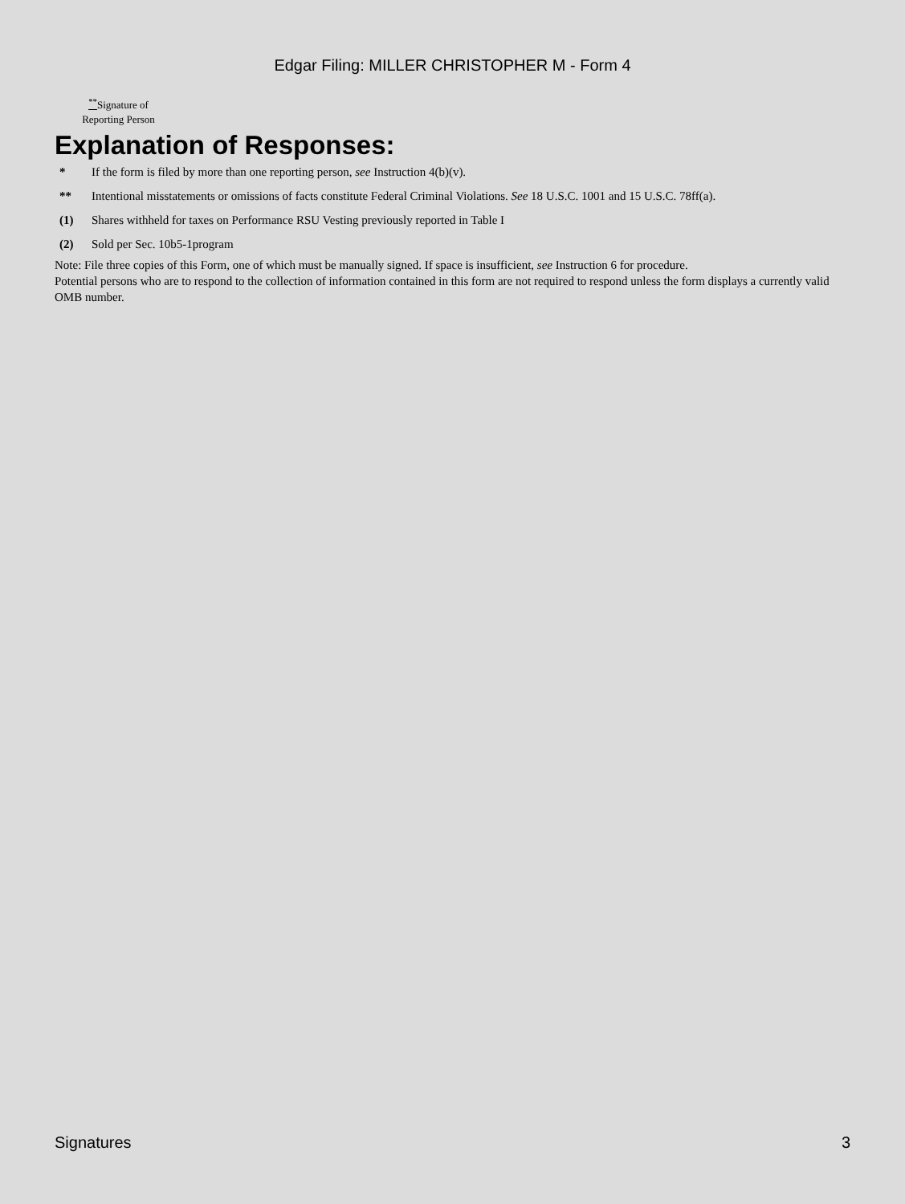Edgar Filing: MILLER CHRISTOPHER M - Form 4
<sup>**</sup> Signature of Reporting Person
Explanation of Responses:
| * | If the form is filed by more than one reporting person, see Instruction 4(b)(v). |
| ** | Intentional misstatements or omissions of facts constitute Federal Criminal Violations. See 18 U.S.C. 1001 and 15 U.S.C. 78ff(a). |
| (1) | Shares withheld for taxes on Performance RSU Vesting previously reported in Table I |
| (2) | Sold per Sec. 10b5-1program |
Note: File three copies of this Form, one of which must be manually signed. If space is insufficient, see Instruction 6 for procedure.
Potential persons who are to respond to the collection of information contained in this form are not required to respond unless the form displays a currently valid OMB number.
Signatures 3